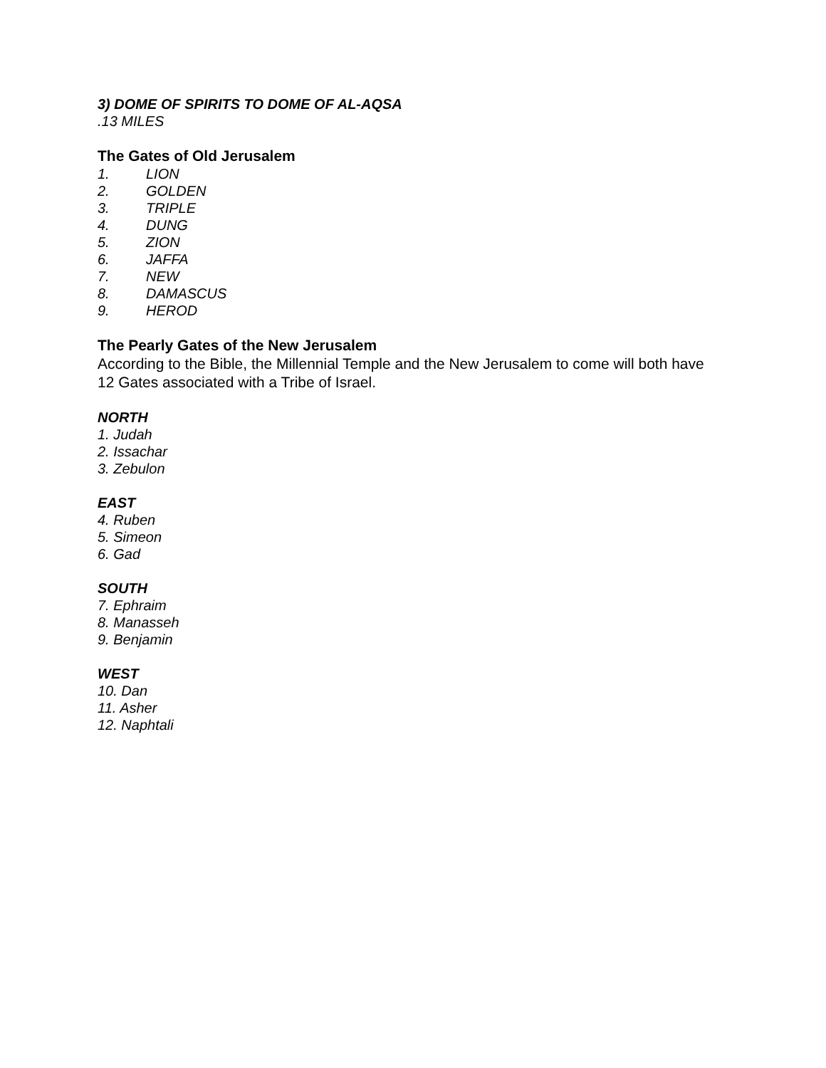3) DOME OF SPIRITS TO DOME OF AL-AQSA
.13 MILES
The Gates of Old Jerusalem
1. LION
2. GOLDEN
3. TRIPLE
4. DUNG
5. ZION
6. JAFFA
7. NEW
8. DAMASCUS
9. HEROD
The Pearly Gates of the New Jerusalem
According to the Bible, the Millennial Temple and the New Jerusalem to come will both have 12 Gates associated with a Tribe of Israel.
NORTH
1. Judah
2. Issachar
3. Zebulon
EAST
4. Ruben
5. Simeon
6. Gad
SOUTH
7. Ephraim
8. Manasseh
9. Benjamin
WEST
10. Dan
11. Asher
12. Naphtali